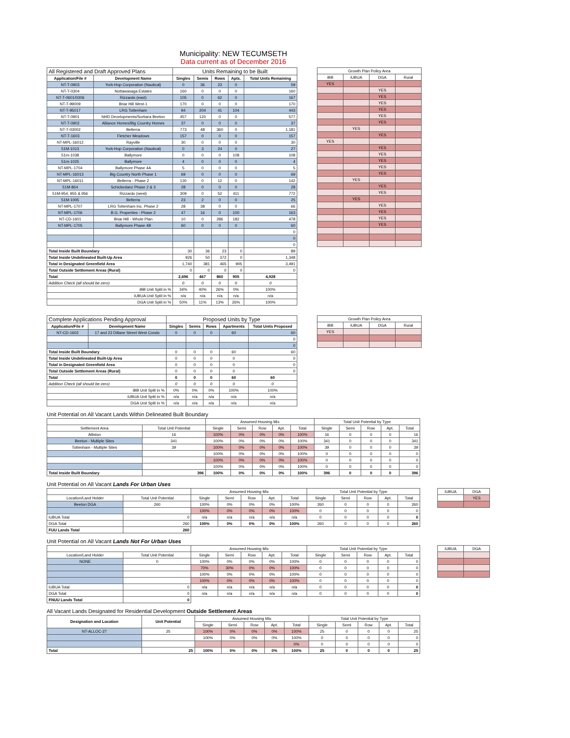Municipality: NEW TECUMSETH
Data current as of December 2016
| All Registered and Draft Approved Plans | | Units Remaining to be Built | | | | |
| Application/File # | Development Name | Singles | Semis | Rows | Apts. | Total Units Remaining |
| NT-T-0903 | York-Hop Corporation (Nautical) | 0 | 36 | 23 | 0 | 59 |
| NT-T-0304 | Nottawasaga Estates | 160 | 0 | 0 | 0 | 160 |
| NT-T-0601/0306 | Rizzardo (east) | 105 | 0 | 62 | 0 | 167 |
| NT-T-99009 | Briar Hill West-1 | 170 | 0 | 0 | 0 | 170 |
| NT-T-95017 | LRG Tottenham | 94 | 204 | 41 | 104 | 443 |
| NT-T-0901 | NHD Developments/Sorbara Beeton | 457 | 120 | 0 | 0 | 577 |
| NT-T-0902 | Alliance Homes/Big Country Homes | 37 | 0 | 0 | 0 | 37 |
| NT-T-03002 | Belterra | 773 | 48 | 360 | 0 | 1,181 |
| NT-T-1603 | Fletcher Meadows | 157 | 0 | 0 | 0 | 157 |
| NT-MPL-16012 | Rayville | 30 | 0 | 0 | 0 | 30 |
| 51M-1013 | York-Hop Corporation (Nautical) | 0 | 3 | 24 | 0 | 27 |
| 51m-1038 | Ballymore | 0 | 0 | 0 | 108 | 108 |
| 51m-1025 | Ballymore | 4 | 0 | 0 | 0 | 4 |
| NT-MPL-1704 | Ballymore Phase 4A | 5 | 0 | 0 | 0 | 5 |
| NT-MPL-16013 | Big Country North Phase 1 | 69 | 0 | 0 | 0 | 69 |
| NT-MPL-16011 | Belterra - Phase 2 | 130 | 0 | 12 | 0 | 142 |
| 51M-864 | Schickedanz Phase 2 & 3 | 28 | 0 | 0 | 0 | 28 |
| 51M-954, 955 & 956 | Rizzardo (west) | 309 | 0 | 52 | 411 | 772 |
| 51M-1005 | Belterra | 23 | 2 | 0 | 0 | 25 |
| NT-MPL-1707 | LRG Tottenham Inc. Phase 2 | 28 | 38 | 0 | 0 | 66 |
| NT-MPL-1706 | B.G. Properties - Phase 2 | 47 | 16 | 0 | 100 | 163 |
| NT-CD-1601 | Briar Hill - Whole Plan | 10 | 0 | 286 | 182 | 478 |
| NT-MPL-1705 | Ballymore Phase 4B | 60 | 0 | 0 | 0 | 60 |
| | | | | | | 0 |
| | | | | | | 0 |
| | | | | | | 0 |
| Total Inside Built Boundary | | 30 | 36 | 23 | 0 | 89 |
| Total Inside Undelineated Built-Up Area | | 926 | 50 | 372 | 0 | 1,348 |
| Total in Designated Greenfield Area | | 1,740 | 381 | 465 | 905 | 3,491 |
| Total Outside Settlement Areas (Rural) | | 0 | 0 | 0 | 0 | 0 |
| Total | | 2,696 | 467 | 860 | 905 | 4,928 |
| Addition Check (all should be zero) | | 0 | 0 | 0 | 0 | 0 |
| iBB Unit Split in % | | 34% | 40% | 26% | 0% | 100% |
| iUBUA Unit Split in % | | n/a | n/a | n/a | n/a | n/a |
| DGA Unit Split in % | | 50% | 11% | 13% | 26% | 100% |
| Growth Plan Policy Area | | | |
| iBB | iUBUA | DGA | Rural |
| YES | | | |
| | | YES | |
| | | YES | |
| | | YES | |
| | | YES | |
| | | YES | |
| | | YES | |
| | YES | | |
| | | YES | |
| YES | | | |
| | | YES | |
| | | YES | |
| | | YES | |
| | | YES | |
| | | YES | |
| | YES | | |
| | | YES | |
| | | YES | |
| | YES | | |
| | | YES | |
| | | YES | |
| | | YES | |
| | | YES | |
| Complete Applications Pending Approval | | Proposed Units by Type | | | | |
| Application/File # | Development Name | Singles | Semis | Rows | Apartments | Total Units Proposed |
| NT-CD-1602 | 17 and 23 Dillane Street West Condo | 0 | 0 | 0 | 60 | 60 |
| | | | | | | 0 |
| | | | | | | 0 |
| Total Inside Built Boundary | | 0 | 0 | 0 | 60 | 60 |
| Total Inside Undelineated Built-Up Area | | 0 | 0 | 0 | 0 | 0 |
| Total in Designated Greenfield Area | | 0 | 0 | 0 | 0 | 0 |
| Total Outside Settlement Areas (Rural) | | 0 | 0 | 0 | 0 | 0 |
| Total | | 0 | 0 | 0 | 60 | 60 |
| Addition Check (all should be zero) | | 0 | 0 | 0 | 0 | 0 |
| iBB Unit Split in % | | 0% | 0% | 0% | 100% | 100% |
| iUBUA Unit Split in % | | n/a | n/a | n/a | n/a | n/a |
| DGA Unit Split in % | | n/a | n/a | n/a | n/a | n/a |
| Growth Plan Policy Area | | | |
| iBB | iUBUA | DGA | Rural |
| YES | | | |
Unit Potential on All Vacant Lands Within Delineated Built Boundary
| | | Assumed Housing Mix | | | | | Total Unit Potential by Type | | | | |
| Settlement Area | Total Unit Potential | Single | Semi | Row | Apt. | Total | Single | Semi | Row | Apt. | Total |
| Alliston | 16 | 100% | 0% | 0% | 0% | 100% | 16 | 0 | 0 | 0 | 16 |
| Beeton - Multiple Sites | 341 | 100% | 0% | 0% | 0% | 100% | 341 | 0 | 0 | 0 | 341 |
| Tottenham - Multiple Sites | 39 | 100% | 0% | 0% | 0% | 100% | 39 | 0 | 0 | 0 | 39 |
| | | 100% | 0% | 0% | 0% | 100% | 0 | 0 | 0 | 0 | 0 |
| | | 100% | 0% | 0% | 0% | 100% | 0 | 0 | 0 | 0 | 0 |
| | | 100% | 0% | 0% | 0% | 100% | 0 | 0 | 0 | 0 | 0 |
| Total Inside Built Boundary | 396 | 100% | 0% | 0% | 0% | 100% | 396 | 0 | 0 | 0 | 396 |
Unit Potential on All Vacant Lands For Urban Uses
| | | Assumed Housing Mix | | | | | Total Unit Potential by Type | | | | |
| Location/Land Holder | Total Unit Potential | Single | Semi | Row | Apt. | Total | Single | Semi | Row | Apt. | Total |
| Beeton DGA | 260 | 100% | 0% | 0% | 0% | 100% | 260 | 0 | 0 | 0 | 260 |
| | | 100% | 0% | 0% | 0% | 100% | 0 | 0 | 0 | 0 | 0 |
| iUBUA Total | 0 | n/a | n/a | n/a | n/a | n/a | 0 | 0 | 0 | 0 | 0 |
| DGA Total | 260 | 100% | 0% | 0% | 0% | 100% | 260 | 0 | 0 | 0 | 260 |
| FUU Lands Total | 260 | | | | | | | | | | |
| iUBUA | DGA |
| | YES |
Unit Potential on All Vacant Lands Not For Urban Uses
| | | Assumed Housing Mix | | | | | Total Unit Potential by Type | | | | |
| Location/Land Holder | Total Unit Potential | Single | Semi | Row | Apt. | Total | Single | Semi | Row | Apt. | Total |
| NONE | 0 | 100% | 0% | 0% | 0% | 100% | 0 | 0 | 0 | 0 | 0 |
| | | 70% | 30% | 0% | 0% | 100% | 0 | 0 | 0 | 0 | 0 |
| | | 100% | 0% | 0% | 0% | 100% | 0 | 0 | 0 | 0 | 0 |
| | | 100% | 0% | 0% | 0% | 100% | 0 | 0 | 0 | 0 | 0 |
| iUBUA Total | 0 | n/a | n/a | n/a | n/a | n/a | 0 | 0 | 0 | 0 | 0 |
| DGA Total | 0 | n/a | n/a | n/a | n/a | n/a | 0 | 0 | 0 | 0 | 0 |
| FNUU Lands Total | 0 | | | | | | | | | | |
| iUBUA | DGA |
All Vacant Lands Designated for Residential Development Outside Settlement Areas
| Designation and Location | Unit Potential | Assumed Housing Mix | | | | | Total Unit Potential by Type | | | | |
| | | Single | Semi | Row | Apt. | Total | Single | Semi | Row | Apt. | Total |
| NT-ALLOC-27 | 25 | 100% | 0% | 0% | 0% | 100% | 25 | 0 | 0 | 0 | 25 |
| | | 100% | 0% | 0% | 0% | 100% | 0 | 0 | 0 | 0 | 0 |
| | | | | | | 0% | 0 | 0 | 0 | 0 | 0 |
| Total | 25 | 100% | 0% | 0% | 0% | 100% | 25 | 0 | 0 | 0 | 25 |